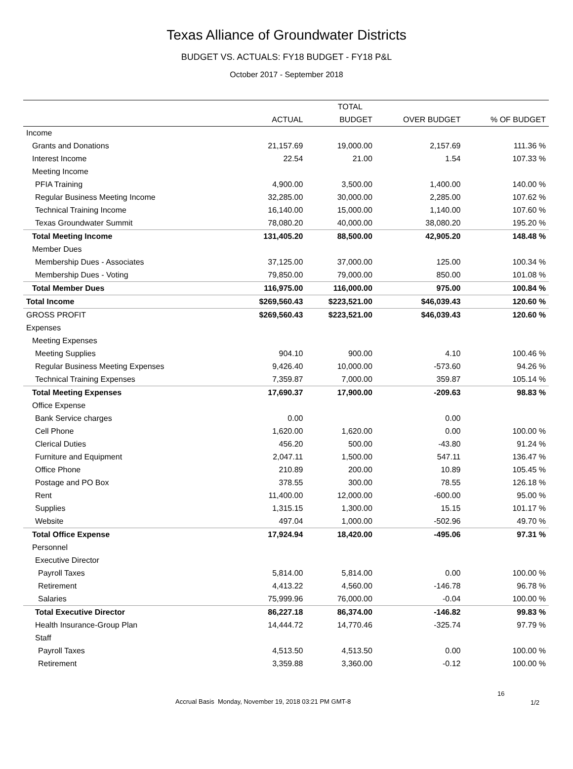Texas Alliance of Groundwater Districts
BUDGET VS. ACTUALS: FY18 BUDGET - FY18 P&L
October 2017 - September 2018
| | TOTAL | | | |
| --- | --- | --- | --- | --- |
| | ACTUAL | BUDGET | OVER BUDGET | % OF BUDGET |
| Income | | | | |
| Grants and Donations | 21,157.69 | 19,000.00 | 2,157.69 | 111.36 % |
| Interest Income | 22.54 | 21.00 | 1.54 | 107.33 % |
| Meeting Income | | | | |
| PFIA Training | 4,900.00 | 3,500.00 | 1,400.00 | 140.00 % |
| Regular Business Meeting Income | 32,285.00 | 30,000.00 | 2,285.00 | 107.62 % |
| Technical Training Income | 16,140.00 | 15,000.00 | 1,140.00 | 107.60 % |
| Texas Groundwater Summit | 78,080.20 | 40,000.00 | 38,080.20 | 195.20 % |
| Total Meeting Income | 131,405.20 | 88,500.00 | 42,905.20 | 148.48 % |
| Member Dues | | | | |
| Membership Dues - Associates | 37,125.00 | 37,000.00 | 125.00 | 100.34 % |
| Membership Dues - Voting | 79,850.00 | 79,000.00 | 850.00 | 101.08 % |
| Total Member Dues | 116,975.00 | 116,000.00 | 975.00 | 100.84 % |
| Total Income | $269,560.43 | $223,521.00 | $46,039.43 | 120.60 % |
| GROSS PROFIT | $269,560.43 | $223,521.00 | $46,039.43 | 120.60 % |
| Expenses | | | | |
| Meeting Expenses | | | | |
| Meeting Supplies | 904.10 | 900.00 | 4.10 | 100.46 % |
| Regular Business Meeting Expenses | 9,426.40 | 10,000.00 | -573.60 | 94.26 % |
| Technical Training Expenses | 7,359.87 | 7,000.00 | 359.87 | 105.14 % |
| Total Meeting Expenses | 17,690.37 | 17,900.00 | -209.63 | 98.83 % |
| Office Expense | | | | |
| Bank Service charges | 0.00 | | 0.00 | |
| Cell Phone | 1,620.00 | 1,620.00 | 0.00 | 100.00 % |
| Clerical Duties | 456.20 | 500.00 | -43.80 | 91.24 % |
| Furniture and Equipment | 2,047.11 | 1,500.00 | 547.11 | 136.47 % |
| Office Phone | 210.89 | 200.00 | 10.89 | 105.45 % |
| Postage and PO Box | 378.55 | 300.00 | 78.55 | 126.18 % |
| Rent | 11,400.00 | 12,000.00 | -600.00 | 95.00 % |
| Supplies | 1,315.15 | 1,300.00 | 15.15 | 101.17 % |
| Website | 497.04 | 1,000.00 | -502.96 | 49.70 % |
| Total Office Expense | 17,924.94 | 18,420.00 | -495.06 | 97.31 % |
| Personnel | | | | |
| Executive Director | | | | |
| Payroll Taxes | 5,814.00 | 5,814.00 | 0.00 | 100.00 % |
| Retirement | 4,413.22 | 4,560.00 | -146.78 | 96.78 % |
| Salaries | 75,999.96 | 76,000.00 | -0.04 | 100.00 % |
| Total Executive Director | 86,227.18 | 86,374.00 | -146.82 | 99.83 % |
| Health Insurance-Group Plan | 14,444.72 | 14,770.46 | -325.74 | 97.79 % |
| Staff | | | | |
| Payroll Taxes | 4,513.50 | 4,513.50 | 0.00 | 100.00 % |
| Retirement | 3,359.88 | 3,360.00 | -0.12 | 100.00 % |
16
Accrual Basis Monday, November 19, 2018 03:21 PM GMT-8
1/2